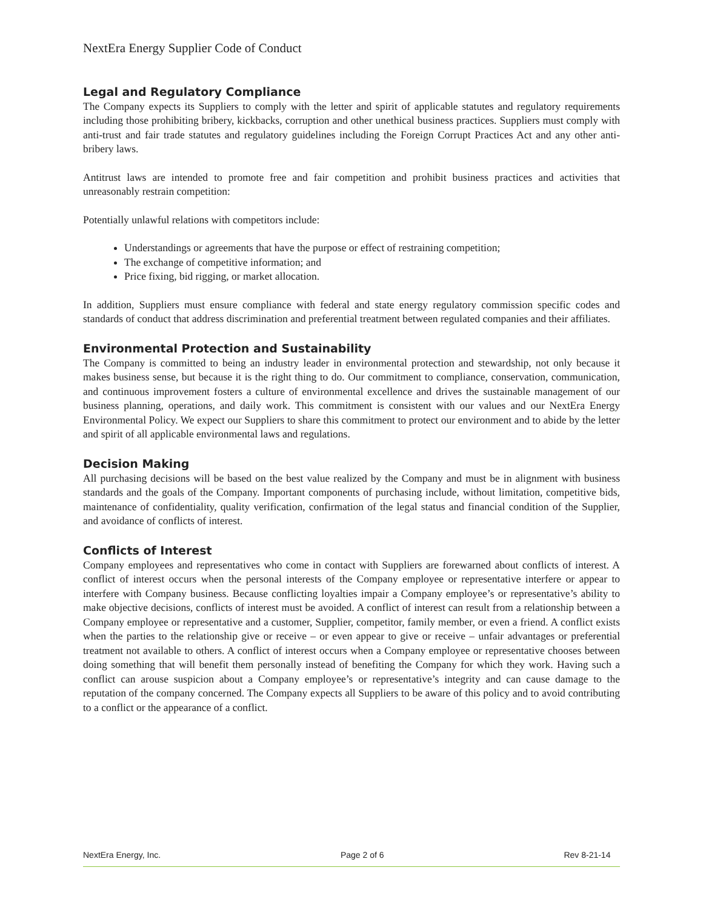NextEra Energy Supplier Code of Conduct
Legal and Regulatory Compliance
The Company expects its Suppliers to comply with the letter and spirit of applicable statutes and regulatory requirements including those prohibiting bribery, kickbacks, corruption and other unethical business practices. Suppliers must comply with anti-trust and fair trade statutes and regulatory guidelines including the Foreign Corrupt Practices Act and any other anti-bribery laws.
Antitrust laws are intended to promote free and fair competition and prohibit business practices and activities that unreasonably restrain competition:
Potentially unlawful relations with competitors include:
Understandings or agreements that have the purpose or effect of restraining competition;
The exchange of competitive information; and
Price fixing, bid rigging, or market allocation.
In addition, Suppliers must ensure compliance with federal and state energy regulatory commission specific codes and standards of conduct that address discrimination and preferential treatment between regulated companies and their affiliates.
Environmental Protection and Sustainability
The Company is committed to being an industry leader in environmental protection and stewardship, not only because it makes business sense, but because it is the right thing to do. Our commitment to compliance, conservation, communication, and continuous improvement fosters a culture of environmental excellence and drives the sustainable management of our business planning, operations, and daily work. This commitment is consistent with our values and our NextEra Energy Environmental Policy. We expect our Suppliers to share this commitment to protect our environment and to abide by the letter and spirit of all applicable environmental laws and regulations.
Decision Making
All purchasing decisions will be based on the best value realized by the Company and must be in alignment with business standards and the goals of the Company. Important components of purchasing include, without limitation, competitive bids, maintenance of confidentiality, quality verification, confirmation of the legal status and financial condition of the Supplier, and avoidance of conflicts of interest.
Conflicts of Interest
Company employees and representatives who come in contact with Suppliers are forewarned about conflicts of interest. A conflict of interest occurs when the personal interests of the Company employee or representative interfere or appear to interfere with Company business. Because conflicting loyalties impair a Company employee’s or representative’s ability to make objective decisions, conflicts of interest must be avoided. A conflict of interest can result from a relationship between a Company employee or representative and a customer, Supplier, competitor, family member, or even a friend. A conflict exists when the parties to the relationship give or receive – or even appear to give or receive – unfair advantages or preferential treatment not available to others. A conflict of interest occurs when a Company employee or representative chooses between doing something that will benefit them personally instead of benefiting the Company for which they work. Having such a conflict can arouse suspicion about a Company employee’s or representative’s integrity and can cause damage to the reputation of the company concerned. The Company expects all Suppliers to be aware of this policy and to avoid contributing to a conflict or the appearance of a conflict.
NextEra Energy, Inc. Page 2 of 6 Rev 8-21-14